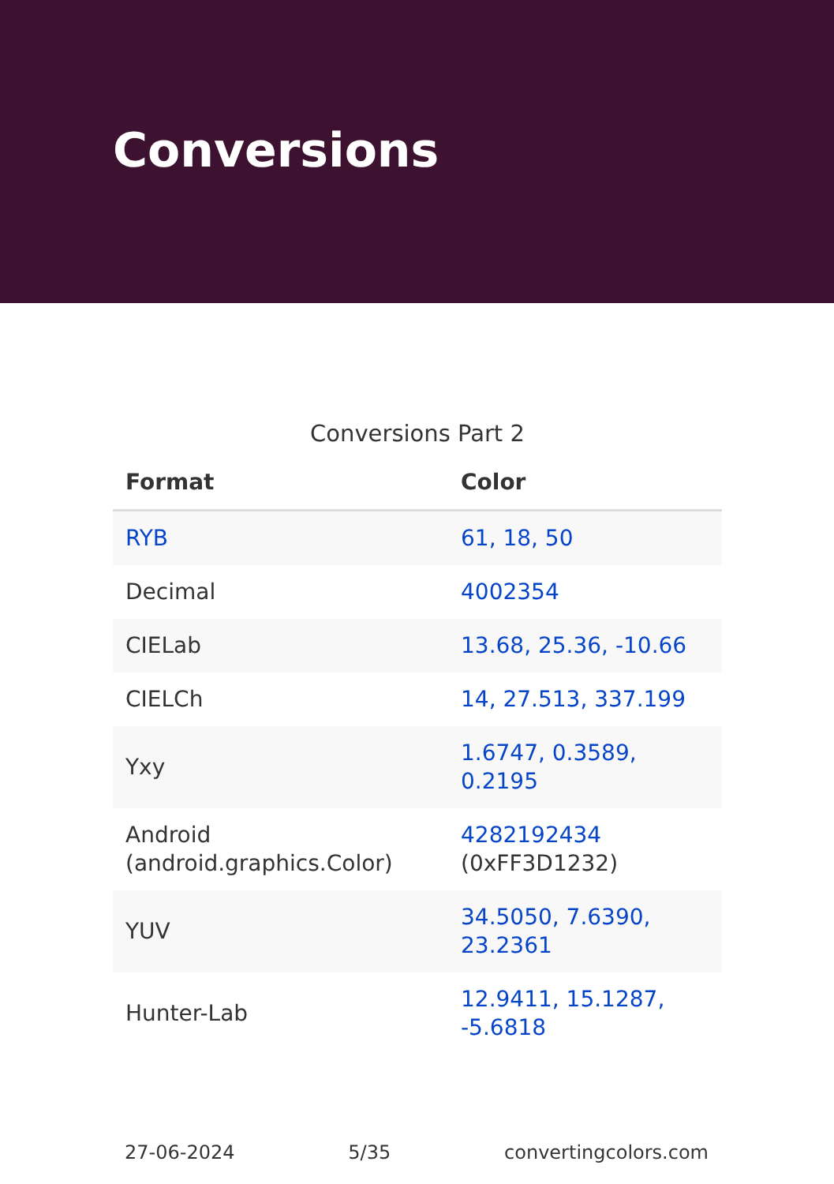Conversions
Conversions Part 2
| Format | Color |
| --- | --- |
| RYB | 61, 18, 50 |
| Decimal | 4002354 |
| CIELab | 13.68, 25.36, -10.66 |
| CIELCh | 14, 27.513, 337.199 |
| Yxy | 1.6747, 0.3589, 0.2195 |
| Android (android.graphics.Color) | 4282192434 (0xFF3D1232) |
| YUV | 34.5050, 7.6390, 23.2361 |
| Hunter-Lab | 12.9411, 15.1287, -5.6818 |
27-06-2024 5/35 convertingcolors.com